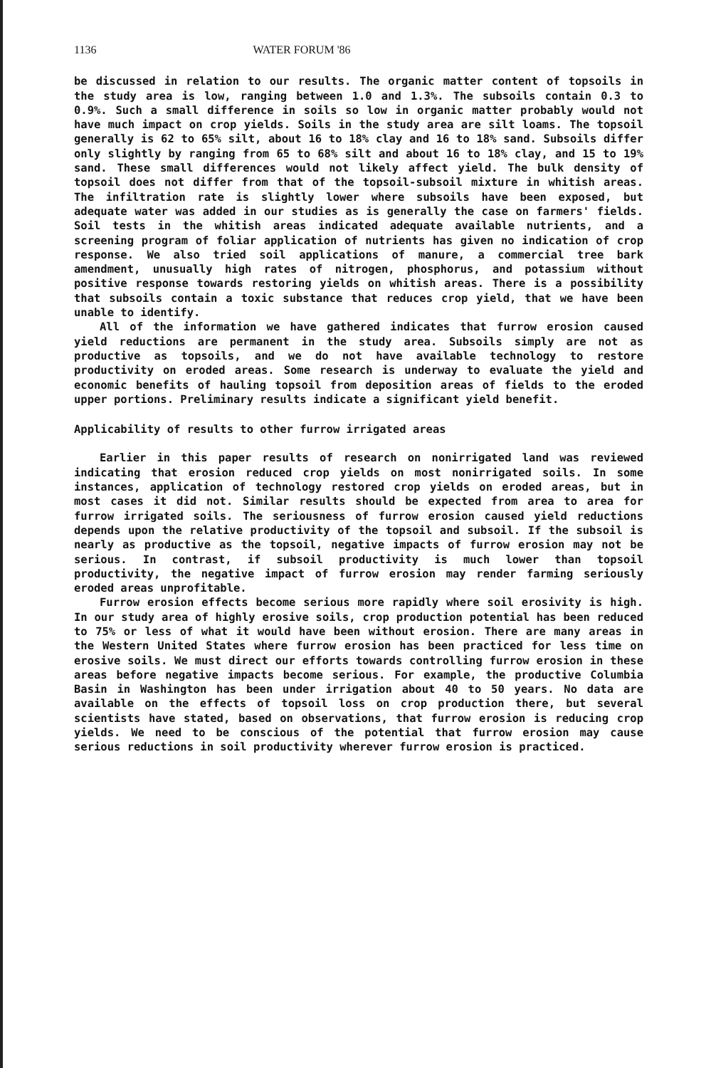1136 WATER FORUM '86
be discussed in relation to our results. The organic matter content of topsoils in the study area is low, ranging between 1.0 and 1.3%. The subsoils contain 0.3 to 0.9%. Such a small difference in soils so low in organic matter probably would not have much impact on crop yields. Soils in the study area are silt loams. The topsoil generally is 62 to 65% silt, about 16 to 18% clay and 16 to 18% sand. Subsoils differ only slightly by ranging from 65 to 68% silt and about 16 to 18% clay, and 15 to 19% sand. These small differences would not likely affect yield. The bulk density of topsoil does not differ from that of the topsoil-subsoil mixture in whitish areas. The infiltration rate is slightly lower where subsoils have been exposed, but adequate water was added in our studies as is generally the case on farmers' fields. Soil tests in the whitish areas indicated adequate available nutrients, and a screening program of foliar application of nutrients has given no indication of crop response. We also tried soil applications of manure, a commercial tree bark amendment, unusually high rates of nitrogen, phosphorus, and potassium without positive response towards restoring yields on whitish areas. There is a possibility that subsoils contain a toxic substance that reduces crop yield, that we have been unable to identify.
All of the information we have gathered indicates that furrow erosion caused yield reductions are permanent in the study area. Subsoils simply are not as productive as topsoils, and we do not have available technology to restore productivity on eroded areas. Some research is underway to evaluate the yield and economic benefits of hauling topsoil from deposition areas of fields to the eroded upper portions. Preliminary results indicate a significant yield benefit.
Applicability of results to other furrow irrigated areas
Earlier in this paper results of research on nonirrigated land was reviewed indicating that erosion reduced crop yields on most nonirrigated soils. In some instances, application of technology restored crop yields on eroded areas, but in most cases it did not. Similar results should be expected from area to area for furrow irrigated soils. The seriousness of furrow erosion caused yield reductions depends upon the relative productivity of the topsoil and subsoil. If the subsoil is nearly as productive as the topsoil, negative impacts of furrow erosion may not be serious. In contrast, if subsoil productivity is much lower than topsoil productivity, the negative impact of furrow erosion may render farming seriously eroded areas unprofitable.
Furrow erosion effects become serious more rapidly where soil erosivity is high. In our study area of highly erosive soils, crop production potential has been reduced to 75% or less of what it would have been without erosion. There are many areas in the Western United States where furrow erosion has been practiced for less time on erosive soils. We must direct our efforts towards controlling furrow erosion in these areas before negative impacts become serious. For example, the productive Columbia Basin in Washington has been under irrigation about 40 to 50 years. No data are available on the effects of topsoil loss on crop production there, but several scientists have stated, based on observations, that furrow erosion is reducing crop yields. We need to be conscious of the potential that furrow erosion may cause serious reductions in soil productivity wherever furrow erosion is practiced.